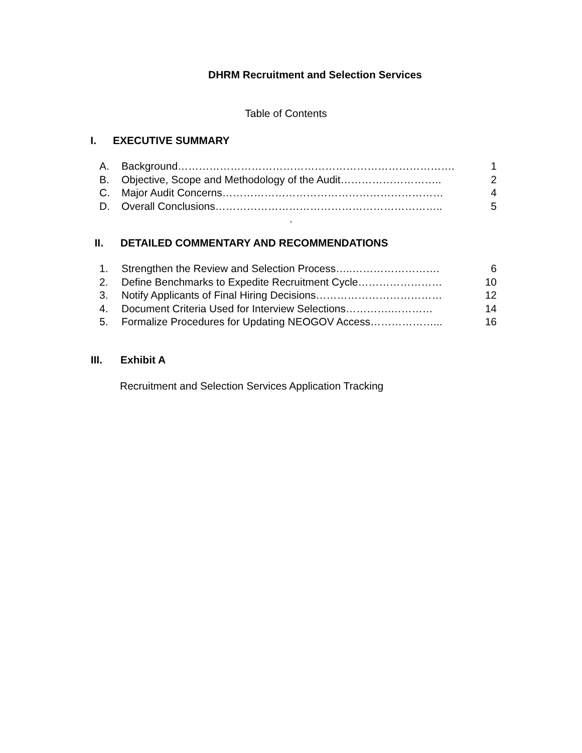DHRM Recruitment and Selection Services
Table of Contents
I. EXECUTIVE SUMMARY
A. Background……………………………………………………………………. 1
B. Objective, Scope and Methodology of the Audit……………………….. 2
C. Major Audit Concerns……………………………………………………… 4
D. Overall Conclusions……………………………………………………….. 5
.
II. DETAILED COMMENTARY AND RECOMMENDATIONS
1. Strengthen the Review and Selection Process…..……………………. 6
2. Define Benchmarks to Expedite Recruitment Cycle…………………… 10
3. Notify Applicants of Final Hiring Decisions……………………………… 12
4. Document Criteria Used for Interview Selections………….………… 14
5. Formalize Procedures for Updating NEOGOV Access………………... 16
III. Exhibit A
Recruitment and Selection Services Application Tracking